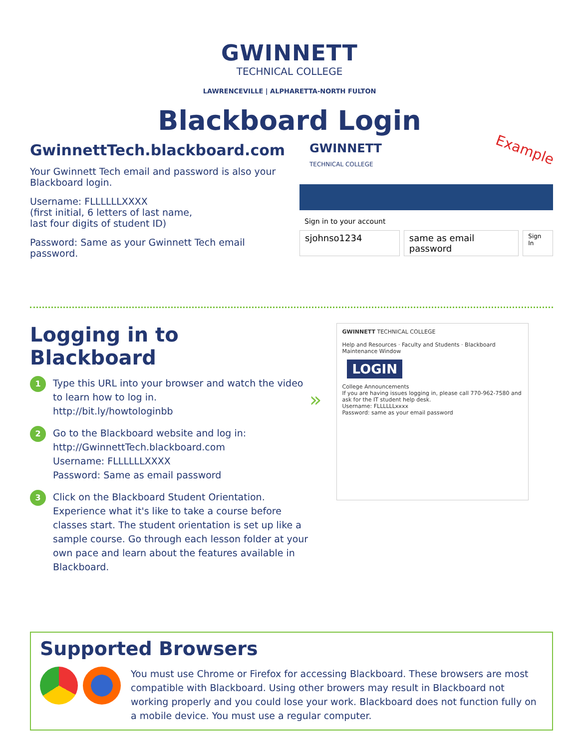GWINNETT
TECHNICAL COLLEGE
LAWRENCEVILLE | ALPHARETTA-NORTH FULTON
Blackboard Login
GwinnettTech.blackboard.com
Your Gwinnett Tech email and password is also your Blackboard login.
Username: FLLLLLLXXXX
(first initial, 6 letters of last name,
last four digits of student ID)
Password: Same as your Gwinnett Tech email password.
GWINNETT
TECHNICAL COLLEGE
Example
Sign in to your account
sjohnso1234 same as email password
Sign In
Logging in to Blackboard
1
Type this URL into your browser and watch the video to learn how to log in.
http://bit.ly/howtologinbb
2
Go to the Blackboard website and log in:
http://GwinnettTech.blackboard.com
Username: FLLLLLLXXXX
Password: Same as email password
3
Click on the Blackboard Student Orientation. Experience what it's like to take a course before classes start. The student orientation is set up like a sample course. Go through each lesson folder at your own pace and learn about the features available in Blackboard.
»
GWINNETT TECHNICAL COLLEGE
Help and Resources · Faculty and Students · Blackboard Maintenance Window
LOGIN
College Announcements
If you are having issues logging in, please call 770-962-7580 and ask for the IT student help desk.
Username: FLLLLLLxxxx
Password: same as your email password
Supported Browsers
You must use Chrome or Firefox for accessing Blackboard. These browsers are most compatible with Blackboard. Using other browers may result in Blackboard not working properly and you could lose your work. Blackboard does not function fully on a mobile device. You must use a regular computer.